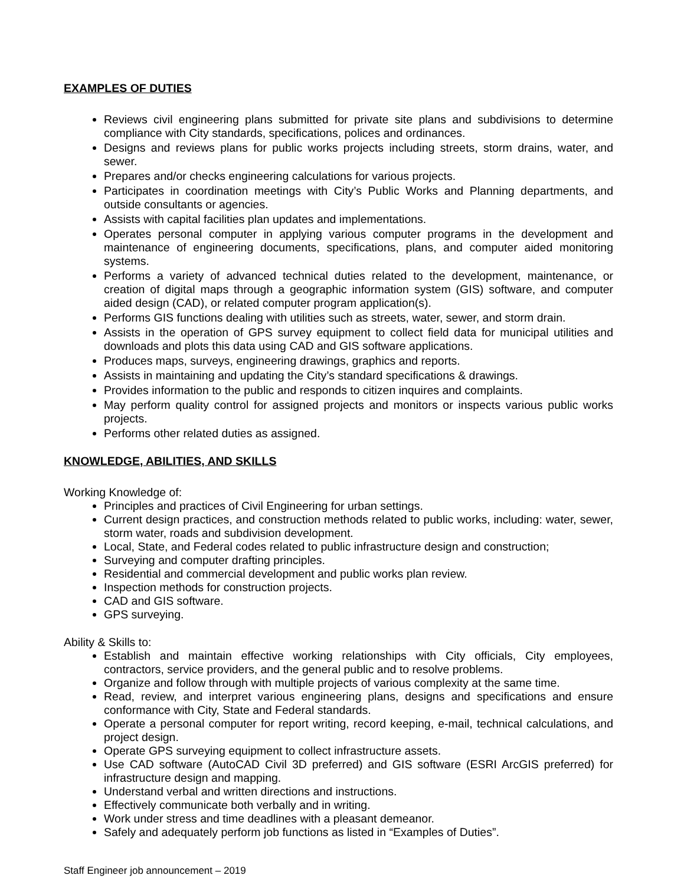EXAMPLES OF DUTIES
Reviews civil engineering plans submitted for private site plans and subdivisions to determine compliance with City standards, specifications, polices and ordinances.
Designs and reviews plans for public works projects including streets, storm drains, water, and sewer.
Prepares and/or checks engineering calculations for various projects.
Participates in coordination meetings with City’s Public Works and Planning departments, and outside consultants or agencies.
Assists with capital facilities plan updates and implementations.
Operates personal computer in applying various computer programs in the development and maintenance of engineering documents, specifications, plans, and computer aided monitoring systems.
Performs a variety of advanced technical duties related to the development, maintenance, or creation of digital maps through a geographic information system (GIS) software, and computer aided design (CAD), or related computer program application(s).
Performs GIS functions dealing with utilities such as streets, water, sewer, and storm drain.
Assists in the operation of GPS survey equipment to collect field data for municipal utilities and downloads and plots this data using CAD and GIS software applications.
Produces maps, surveys, engineering drawings, graphics and reports.
Assists in maintaining and updating the City’s standard specifications & drawings.
Provides information to the public and responds to citizen inquires and complaints.
May perform quality control for assigned projects and monitors or inspects various public works projects.
Performs other related duties as assigned.
KNOWLEDGE, ABILITIES, AND SKILLS
Working Knowledge of:
Principles and practices of Civil Engineering for urban settings.
Current design practices, and construction methods related to public works, including: water, sewer, storm water, roads and subdivision development.
Local, State, and Federal codes related to public infrastructure design and construction;
Surveying and computer drafting principles.
Residential and commercial development and public works plan review.
Inspection methods for construction projects.
CAD and GIS software.
GPS surveying.
Ability & Skills to:
Establish and maintain effective working relationships with City officials, City employees, contractors, service providers, and the general public and to resolve problems.
Organize and follow through with multiple projects of various complexity at the same time.
Read, review, and interpret various engineering plans, designs and specifications and ensure conformance with City, State and Federal standards.
Operate a personal computer for report writing, record keeping, e-mail, technical calculations, and project design.
Operate GPS surveying equipment to collect infrastructure assets.
Use CAD software (AutoCAD Civil 3D preferred) and GIS software (ESRI ArcGIS preferred) for infrastructure design and mapping.
Understand verbal and written directions and instructions.
Effectively communicate both verbally and in writing.
Work under stress and time deadlines with a pleasant demeanor.
Safely and adequately perform job functions as listed in “Examples of Duties”.
Staff Engineer job announcement – 2019